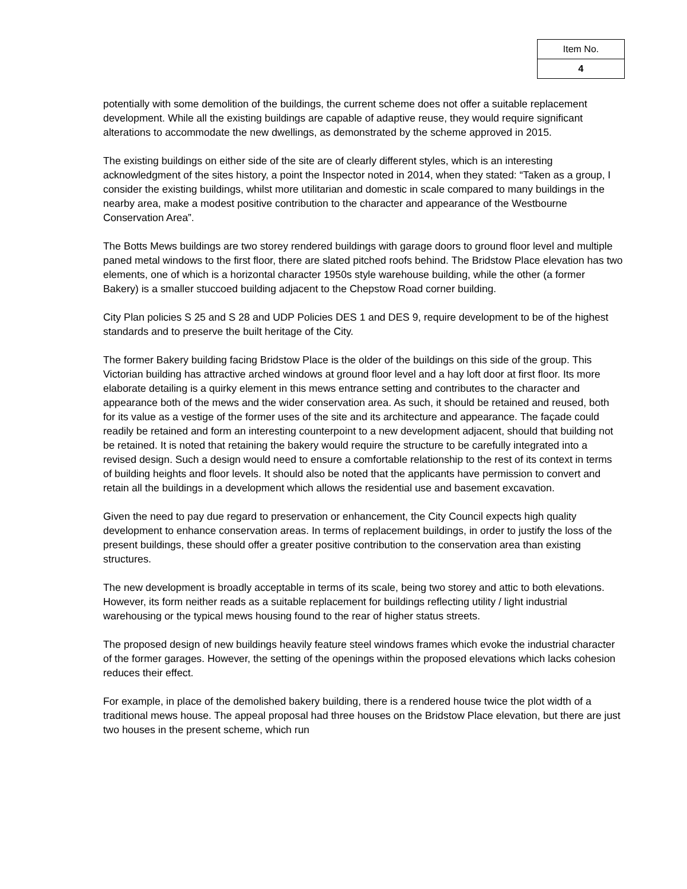| Item No. |
| 4 |
potentially with some demolition of the buildings, the current scheme does not offer a suitable replacement development. While all the existing buildings are capable of adaptive reuse, they would require significant alterations to accommodate the new dwellings, as demonstrated by the scheme approved in 2015.
The existing buildings on either side of the site are of clearly different styles, which is an interesting acknowledgment of the sites history, a point the Inspector noted in 2014, when they stated: “Taken as a group, I consider the existing buildings, whilst more utilitarian and domestic in scale compared to many buildings in the nearby area, make a modest positive contribution to the character and appearance of the Westbourne Conservation Area”.
The Botts Mews buildings are two storey rendered buildings with garage doors to ground floor level and multiple paned metal windows to the first floor, there are slated pitched roofs behind. The Bridstow Place elevation has two elements, one of which is a horizontal character 1950s style warehouse building, while the other (a former Bakery) is a smaller stuccoed building adjacent to the Chepstow Road corner building.
City Plan policies S 25 and S 28 and UDP Policies DES 1 and DES 9, require development to be of the highest standards and to preserve the built heritage of the City.
The former Bakery building facing Bridstow Place is the older of the buildings on this side of the group. This Victorian building has attractive arched windows at ground floor level and a hay loft door at first floor. Its more elaborate detailing is a quirky element in this mews entrance setting and contributes to the character and appearance both of the mews and the wider conservation area. As such, it should be retained and reused, both for its value as a vestige of the former uses of the site and its architecture and appearance. The façade could readily be retained and form an interesting counterpoint to a new development adjacent, should that building not be retained. It is noted that retaining the bakery would require the structure to be carefully integrated into a revised design. Such a design would need to ensure a comfortable relationship to the rest of its context in terms of building heights and floor levels. It should also be noted that the applicants have permission to convert and retain all the buildings in a development which allows the residential use and basement excavation.
Given the need to pay due regard to preservation or enhancement, the City Council expects high quality development to enhance conservation areas. In terms of replacement buildings, in order to justify the loss of the present buildings, these should offer a greater positive contribution to the conservation area than existing structures.
The new development is broadly acceptable in terms of its scale, being two storey and attic to both elevations. However, its form neither reads as a suitable replacement for buildings reflecting utility / light industrial warehousing or the typical mews housing found to the rear of higher status streets.
The proposed design of new buildings heavily feature steel windows frames which evoke the industrial character of the former garages. However, the setting of the openings within the proposed elevations which lacks cohesion reduces their effect.
For example, in place of the demolished bakery building, there is a rendered house twice the plot width of a traditional mews house. The appeal proposal had three houses on the Bridstow Place elevation, but there are just two houses in the present scheme, which run